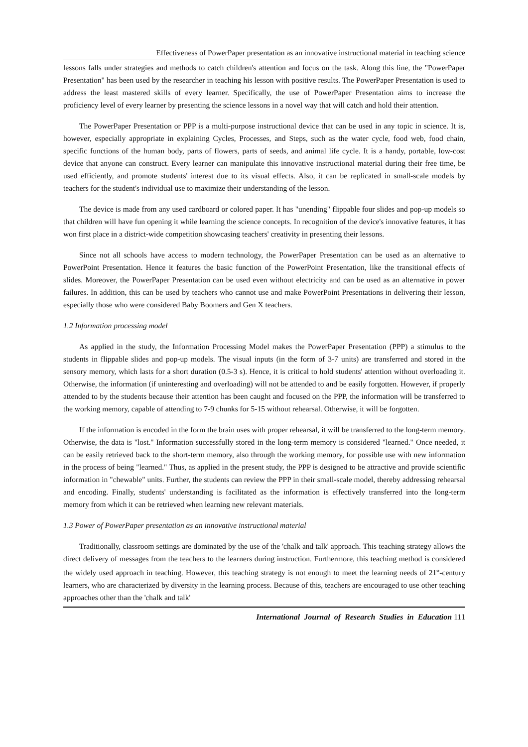Effectiveness of PowerPaper presentation as an innovative instructional material in teaching science
lessons falls under strategies and methods to catch children's attention and focus on the task. Along this line, the "PowerPaper Presentation" has been used by the researcher in teaching his lesson with positive results. The PowerPaper Presentation is used to address the least mastered skills of every learner. Specifically, the use of PowerPaper Presentation aims to increase the proficiency level of every learner by presenting the science lessons in a novel way that will catch and hold their attention.
The PowerPaper Presentation or PPP is a multi-purpose instructional device that can be used in any topic in science. It is, however, especially appropriate in explaining Cycles, Processes, and Steps, such as the water cycle, food web, food chain, specific functions of the human body, parts of flowers, parts of seeds, and animal life cycle. It is a handy, portable, low-cost device that anyone can construct. Every learner can manipulate this innovative instructional material during their free time, be used efficiently, and promote students' interest due to its visual effects. Also, it can be replicated in small-scale models by teachers for the student's individual use to maximize their understanding of the lesson.
The device is made from any used cardboard or colored paper. It has "unending" flippable four slides and pop-up models so that children will have fun opening it while learning the science concepts. In recognition of the device's innovative features, it has won first place in a district-wide competition showcasing teachers' creativity in presenting their lessons.
Since not all schools have access to modern technology, the PowerPaper Presentation can be used as an alternative to PowerPoint Presentation. Hence it features the basic function of the PowerPoint Presentation, like the transitional effects of slides. Moreover, the PowerPaper Presentation can be used even without electricity and can be used as an alternative in power failures. In addition, this can be used by teachers who cannot use and make PowerPoint Presentations in delivering their lesson, especially those who were considered Baby Boomers and Gen X teachers.
1.2 Information processing model
As applied in the study, the Information Processing Model makes the PowerPaper Presentation (PPP) a stimulus to the students in flippable slides and pop-up models. The visual inputs (in the form of 3-7 units) are transferred and stored in the sensory memory, which lasts for a short duration (0.5-3 s). Hence, it is critical to hold students' attention without overloading it. Otherwise, the information (if uninteresting and overloading) will not be attended to and be easily forgotten. However, if properly attended to by the students because their attention has been caught and focused on the PPP, the information will be transferred to the working memory, capable of attending to 7-9 chunks for 5-15 without rehearsal. Otherwise, it will be forgotten.
If the information is encoded in the form the brain uses with proper rehearsal, it will be transferred to the long-term memory. Otherwise, the data is "lost." Information successfully stored in the long-term memory is considered "learned." Once needed, it can be easily retrieved back to the short-term memory, also through the working memory, for possible use with new information in the process of being "learned." Thus, as applied in the present study, the PPP is designed to be attractive and provide scientific information in "chewable" units. Further, the students can review the PPP in their small-scale model, thereby addressing rehearsal and encoding. Finally, students' understanding is facilitated as the information is effectively transferred into the long-term memory from which it can be retrieved when learning new relevant materials.
1.3 Power of PowerPaper presentation as an innovative instructional material
Traditionally, classroom settings are dominated by the use of the 'chalk and talk' approach. This teaching strategy allows the direct delivery of messages from the teachers to the learners during instruction. Furthermore, this teaching method is considered the widely used approach in teaching. However, this teaching strategy is not enough to meet the learning needs of 21<sup>st</sup>-century learners, who are characterized by diversity in the learning process. Because of this, teachers are encouraged to use other teaching approaches other than the 'chalk and talk'
International Journal of Research Studies in Education 111